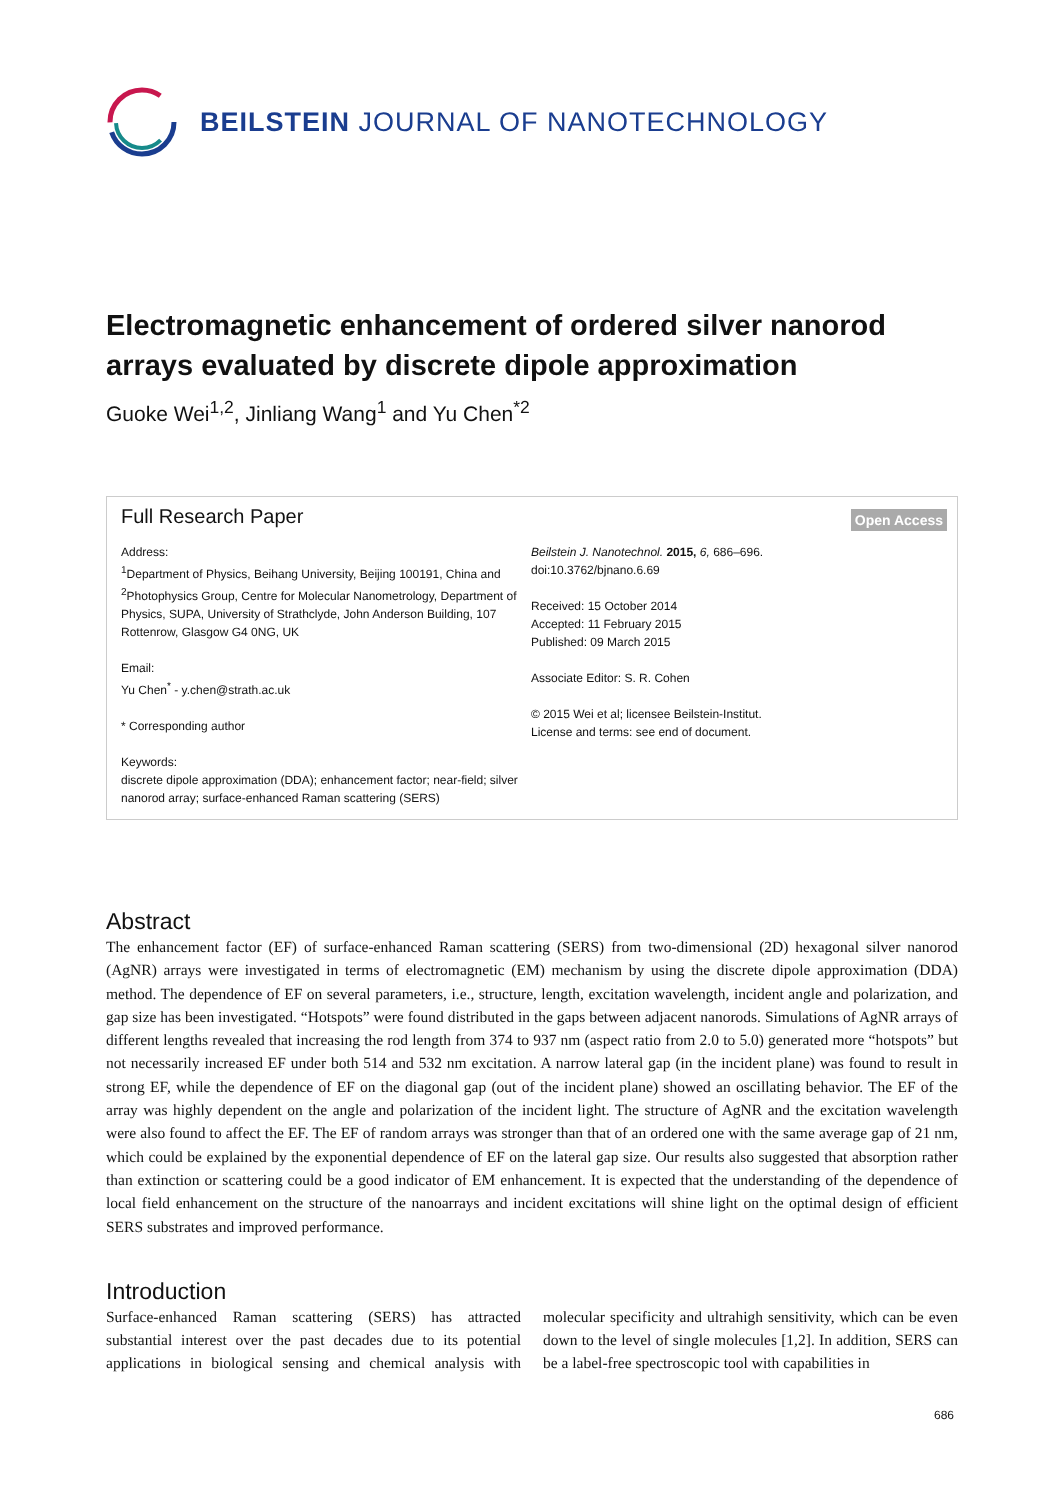BEILSTEIN JOURNAL OF NANOTECHNOLOGY
Electromagnetic enhancement of ordered silver nanorod arrays evaluated by discrete dipole approximation
Guoke Wei<sup>1,2</sup>, Jinliang Wang<sup>1</sup> and Yu Chen<sup>*2</sup>
Full Research Paper
Open Access
Address:
<sup>1</sup> Department of Physics, Beihang University, Beijing 100191, China and <sup>2</sup>Photophysics Group, Centre for Molecular Nanometrology, Department of Physics, SUPA, University of Strathclyde, John Anderson Building, 107 Rottenrow, Glasgow G4 0NG, UK
Email:
Yu Chen<sup>*</sup> - y.chen@strath.ac.uk
* Corresponding author
Keywords:
discrete dipole approximation (DDA); enhancement factor; near-field; silver nanorod array; surface-enhanced Raman scattering (SERS)
Beilstein J. Nanotechnol. 2015, 6, 686–696.
doi:10.3762/bjnano.6.69
Received: 15 October 2014
Accepted: 11 February 2015
Published: 09 March 2015
Associate Editor: S. R. Cohen
© 2015 Wei et al; licensee Beilstein-Institut.
License and terms: see end of document.
Abstract
The enhancement factor (EF) of surface-enhanced Raman scattering (SERS) from two-dimensional (2D) hexagonal silver nanorod (AgNR) arrays were investigated in terms of electromagnetic (EM) mechanism by using the discrete dipole approximation (DDA) method. The dependence of EF on several parameters, i.e., structure, length, excitation wavelength, incident angle and polarization, and gap size has been investigated. “Hotspots” were found distributed in the gaps between adjacent nanorods. Simulations of AgNR arrays of different lengths revealed that increasing the rod length from 374 to 937 nm (aspect ratio from 2.0 to 5.0) generated more “hotspots” but not necessarily increased EF under both 514 and 532 nm excitation. A narrow lateral gap (in the incident plane) was found to result in strong EF, while the dependence of EF on the diagonal gap (out of the incident plane) showed an oscillating behavior. The EF of the array was highly dependent on the angle and polarization of the incident light. The structure of AgNR and the excitation wavelength were also found to affect the EF. The EF of random arrays was stronger than that of an ordered one with the same average gap of 21 nm, which could be explained by the exponential dependence of EF on the lateral gap size. Our results also suggested that absorption rather than extinction or scattering could be a good indicator of EM enhancement. It is expected that the understanding of the dependence of local field enhancement on the structure of the nanoarrays and incident excitations will shine light on the optimal design of efficient SERS substrates and improved performance.
Introduction
Surface-enhanced Raman scattering (SERS) has attracted substantial interest over the past decades due to its potential applications in biological sensing and chemical analysis with molecular specificity and ultrahigh sensitivity, which can be even down to the level of single molecules [1,2]. In addition, SERS can be a label-free spectroscopic tool with capabilities in
686